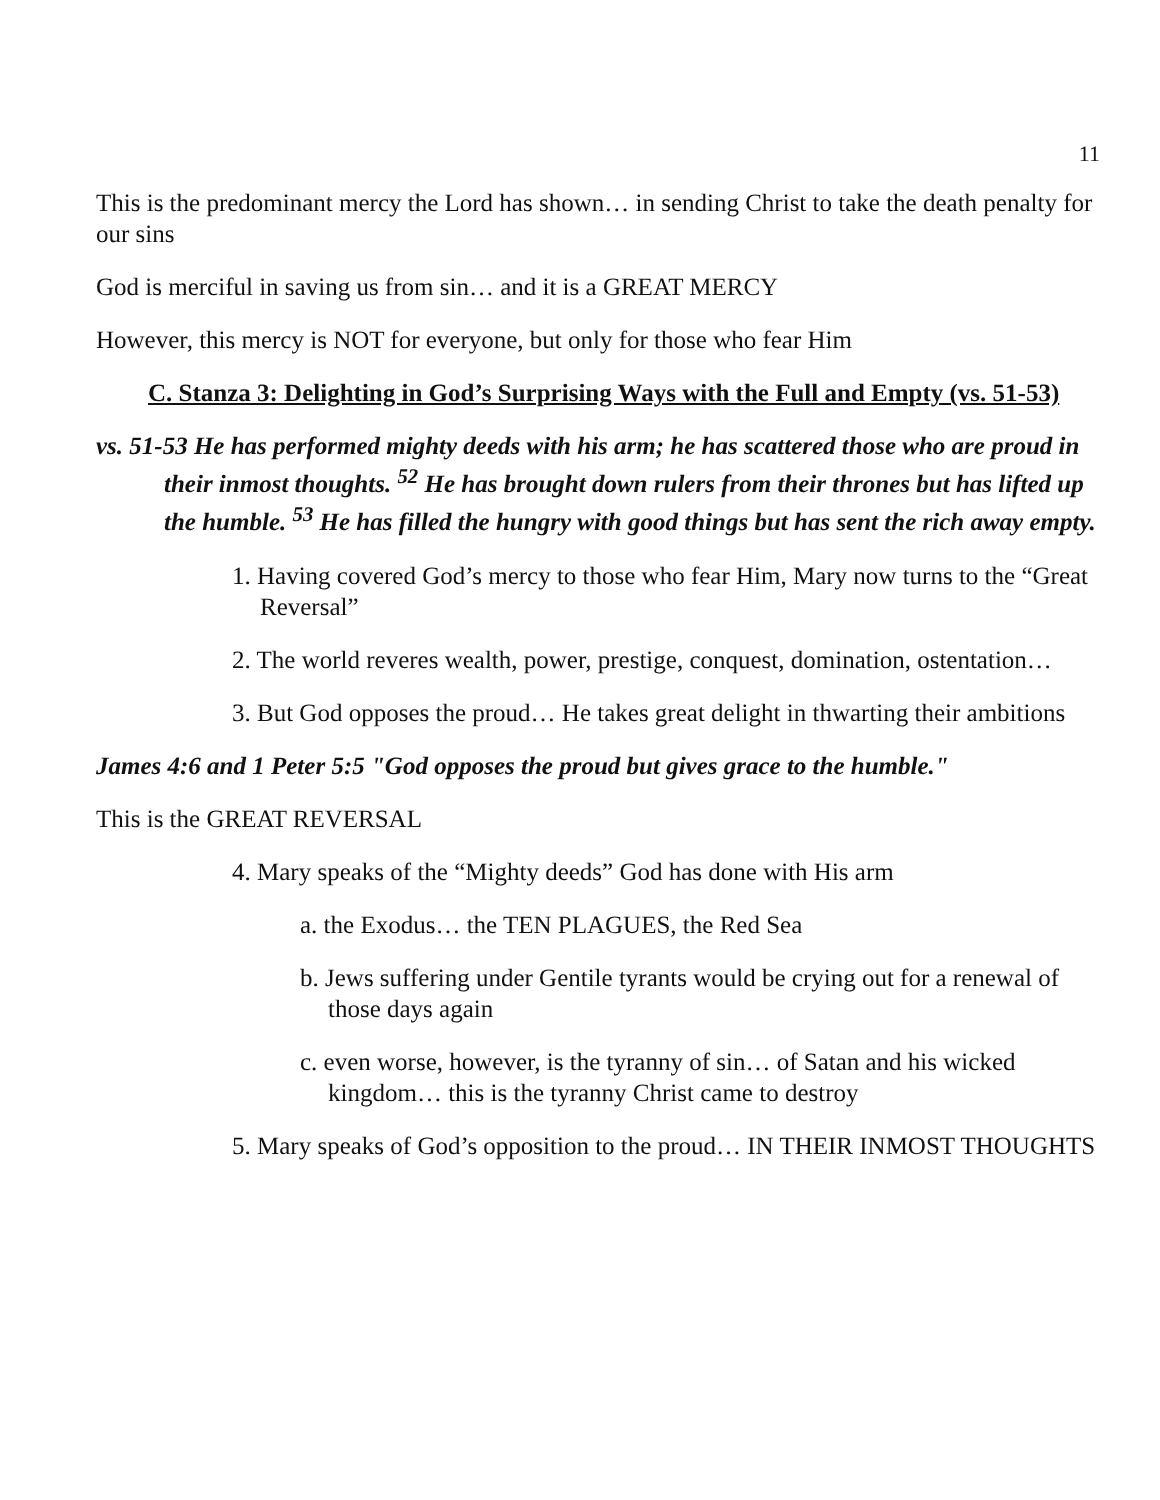11
This is the predominant mercy the Lord has shown… in sending Christ to take the death penalty for our sins
God is merciful in saving us from sin… and it is a GREAT MERCY
However, this mercy is NOT for everyone, but only for those who fear Him
C. Stanza 3: Delighting in God’s Surprising Ways with the Full and Empty (vs. 51-53)
vs. 51-53 He has performed mighty deeds with his arm; he has scattered those who are proud in their inmost thoughts. <sup>52</sup> He has brought down rulers from their thrones but has lifted up the humble. <sup>53</sup> He has filled the hungry with good things but has sent the rich away empty.
1. Having covered God’s mercy to those who fear Him, Mary now turns to the “Great Reversal”
2. The world reveres wealth, power, prestige, conquest, domination, ostentation…
3. But God opposes the proud… He takes great delight in thwarting their ambitions
James 4:6 and 1 Peter 5:5 "God opposes the proud but gives grace to the humble."
This is the GREAT REVERSAL
4. Mary speaks of the “Mighty deeds” God has done with His arm
a. the Exodus… the TEN PLAGUES, the Red Sea
b. Jews suffering under Gentile tyrants would be crying out for a renewal of those days again
c. even worse, however, is the tyranny of sin… of Satan and his wicked kingdom… this is the tyranny Christ came to destroy
5. Mary speaks of God’s opposition to the proud… IN THEIR INMOST THOUGHTS